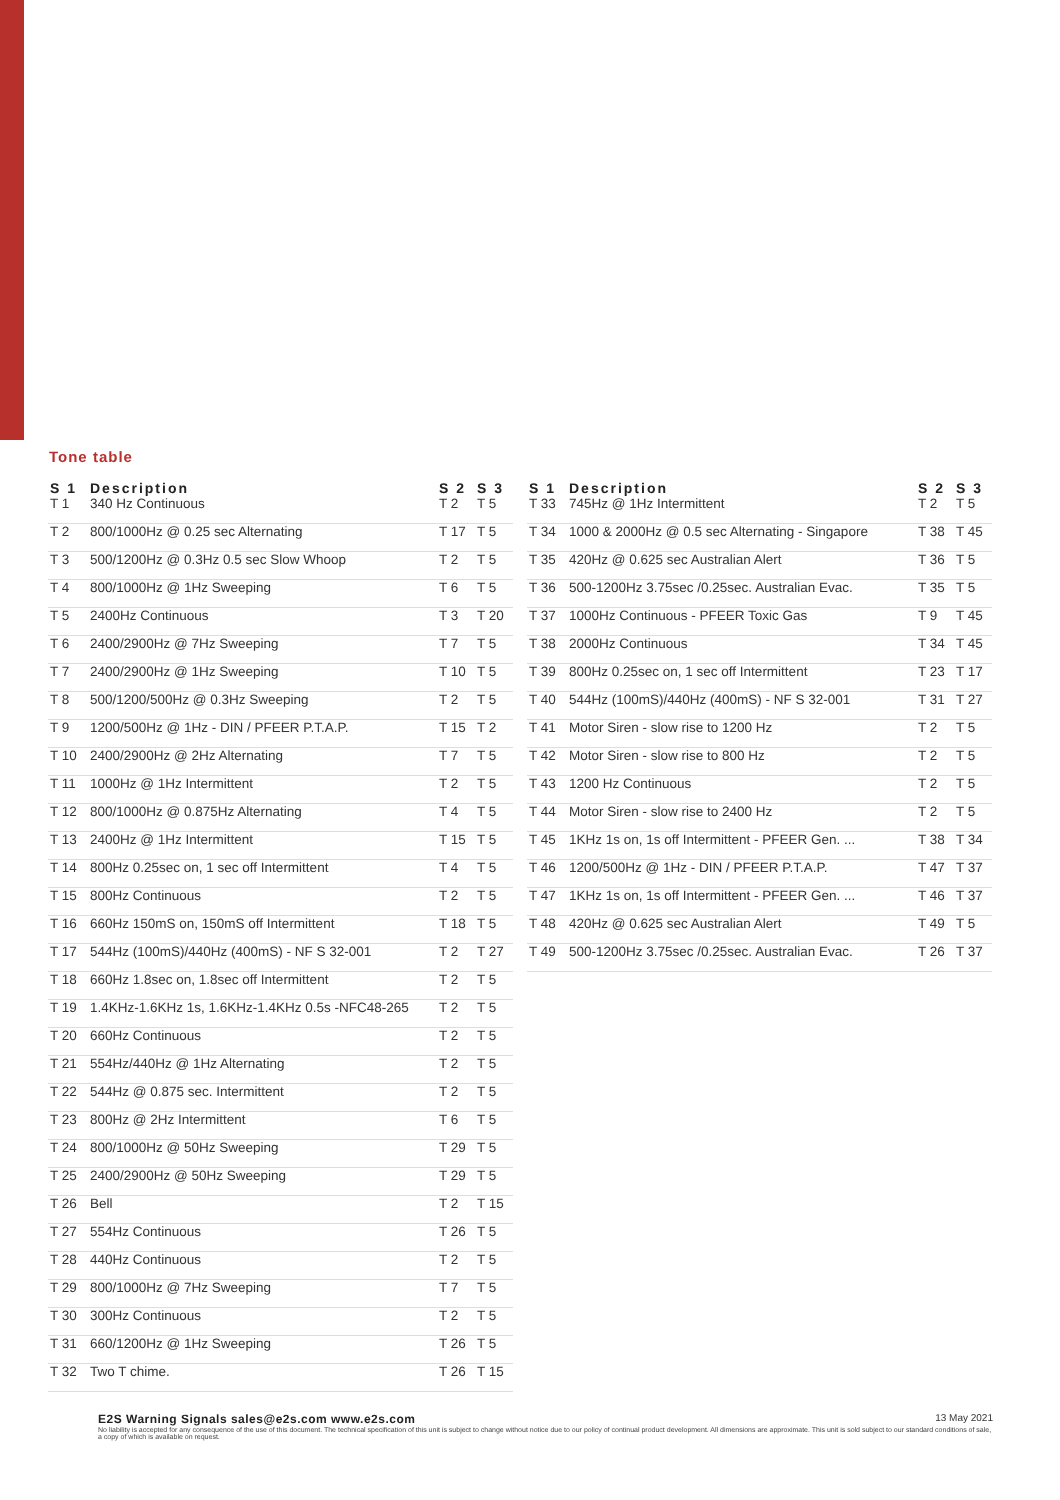Tone table
| S 1 | Description | S 2 | S 3 |
| --- | --- | --- | --- |
| T 1 | 340 Hz Continuous | T 2 | T 5 |
| T 2 | 800/1000Hz @ 0.25 sec Alternating | T 17 | T 5 |
| T 3 | 500/1200Hz @ 0.3Hz 0.5 sec Slow Whoop | T 2 | T 5 |
| T 4 | 800/1000Hz @ 1Hz Sweeping | T 6 | T 5 |
| T 5 | 2400Hz Continuous | T 3 | T 20 |
| T 6 | 2400/2900Hz @ 7Hz Sweeping | T 7 | T 5 |
| T 7 | 2400/2900Hz @ 1Hz Sweeping | T 10 | T 5 |
| T 8 | 500/1200/500Hz @ 0.3Hz Sweeping | T 2 | T 5 |
| T 9 | 1200/500Hz @ 1Hz - DIN / PFEER P.T.A.P. | T 15 | T 2 |
| T 10 | 2400/2900Hz @ 2Hz Alternating | T 7 | T 5 |
| T 11 | 1000Hz @ 1Hz Intermittent | T 2 | T 5 |
| T 12 | 800/1000Hz @ 0.875Hz Alternating | T 4 | T 5 |
| T 13 | 2400Hz @ 1Hz Intermittent | T 15 | T 5 |
| T 14 | 800Hz 0.25sec on, 1 sec off Intermittent | T 4 | T 5 |
| T 15 | 800Hz Continuous | T 2 | T 5 |
| T 16 | 660Hz 150mS on, 150mS off Intermittent | T 18 | T 5 |
| T 17 | 544Hz (100mS)/440Hz (400mS) - NF S 32-001 | T 2 | T 27 |
| T 18 | 660Hz 1.8sec on, 1.8sec off Intermittent | T 2 | T 5 |
| T 19 | 1.4KHz-1.6KHz 1s, 1.6KHz-1.4KHz 0.5s -NFC48-265 | T 2 | T 5 |
| T 20 | 660Hz Continuous | T 2 | T 5 |
| T 21 | 554Hz/440Hz @ 1Hz Alternating | T 2 | T 5 |
| T 22 | 544Hz @ 0.875 sec. Intermittent | T 2 | T 5 |
| T 23 | 800Hz @ 2Hz Intermittent | T 6 | T 5 |
| T 24 | 800/1000Hz @ 50Hz Sweeping | T 29 | T 5 |
| T 25 | 2400/2900Hz @ 50Hz Sweeping | T 29 | T 5 |
| T 26 | Bell | T 2 | T 15 |
| T 27 | 554Hz Continuous | T 26 | T 5 |
| T 28 | 440Hz Continuous | T 2 | T 5 |
| T 29 | 800/1000Hz @ 7Hz Sweeping | T 7 | T 5 |
| T 30 | 300Hz Continuous | T 2 | T 5 |
| T 31 | 660/1200Hz @ 1Hz Sweeping | T 26 | T 5 |
| T 32 | Two T chime. | T 26 | T 15 |
| S 1 | Description | S 2 | S 3 |
| --- | --- | --- | --- |
| T 33 | 745Hz @ 1Hz Intermittent | T 2 | T 5 |
| T 34 | 1000 & 2000Hz @ 0.5 sec Alternating - Singapore | T 38 | T 45 |
| T 35 | 420Hz @ 0.625 sec Australian Alert | T 36 | T 5 |
| T 36 | 500-1200Hz 3.75sec /0.25sec. Australian Evac. | T 35 | T 5 |
| T 37 | 1000Hz Continuous - PFEER Toxic Gas | T 9 | T 45 |
| T 38 | 2000Hz Continuous | T 34 | T 45 |
| T 39 | 800Hz 0.25sec on, 1 sec off Intermittent | T 23 | T 17 |
| T 40 | 544Hz (100mS)/440Hz (400mS) - NF S 32-001 | T 31 | T 27 |
| T 41 | Motor Siren - slow rise to 1200 Hz | T 2 | T 5 |
| T 42 | Motor Siren - slow rise to 800 Hz | T 2 | T 5 |
| T 43 | 1200 Hz Continuous | T 2 | T 5 |
| T 44 | Motor Siren - slow rise to 2400 Hz | T 2 | T 5 |
| T 45 | 1KHz 1s on, 1s off Intermittent - PFEER Gen. ... | T 38 | T 34 |
| T 46 | 1200/500Hz @ 1Hz - DIN / PFEER P.T.A.P. | T 47 | T 37 |
| T 47 | 1KHz 1s on, 1s off Intermittent - PFEER Gen. ... | T 46 | T 37 |
| T 48 | 420Hz @ 0.625 sec Australian Alert | T 49 | T 5 |
| T 49 | 500-1200Hz 3.75sec /0.25sec. Australian Evac. | T 26 | T 37 |
E2S Warning Signals sales@e2s.com www.e2s.com
No liability is accepted for any consequence of the use of this document. The technical specification of this unit is subject to change without notice due to our policy of continual product development. All dimensions are approximate. This unit is sold subject to our standard conditions of sale, a copy of which is available on request.
13 May 2021